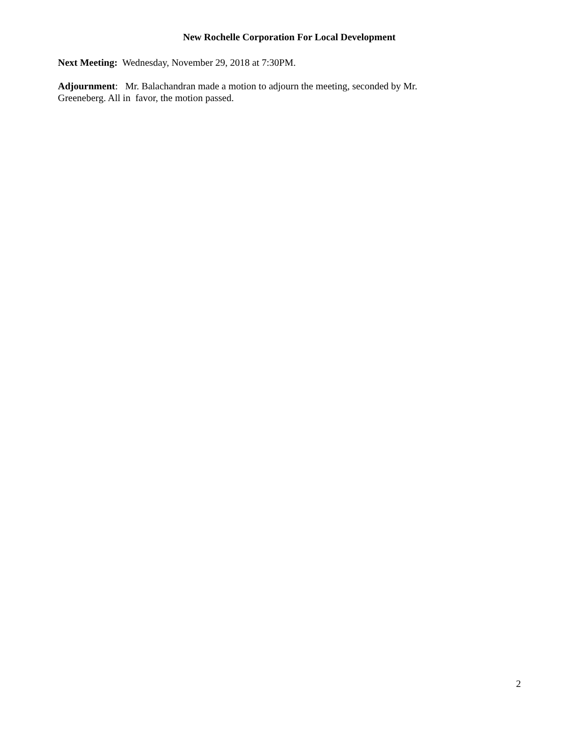New Rochelle Corporation For Local Development
Next Meeting: Wednesday, November 29, 2018 at 7:30PM.
Adjournment: Mr. Balachandran made a motion to adjourn the meeting, seconded by Mr.
Greeneberg. All in favor, the motion passed.
2